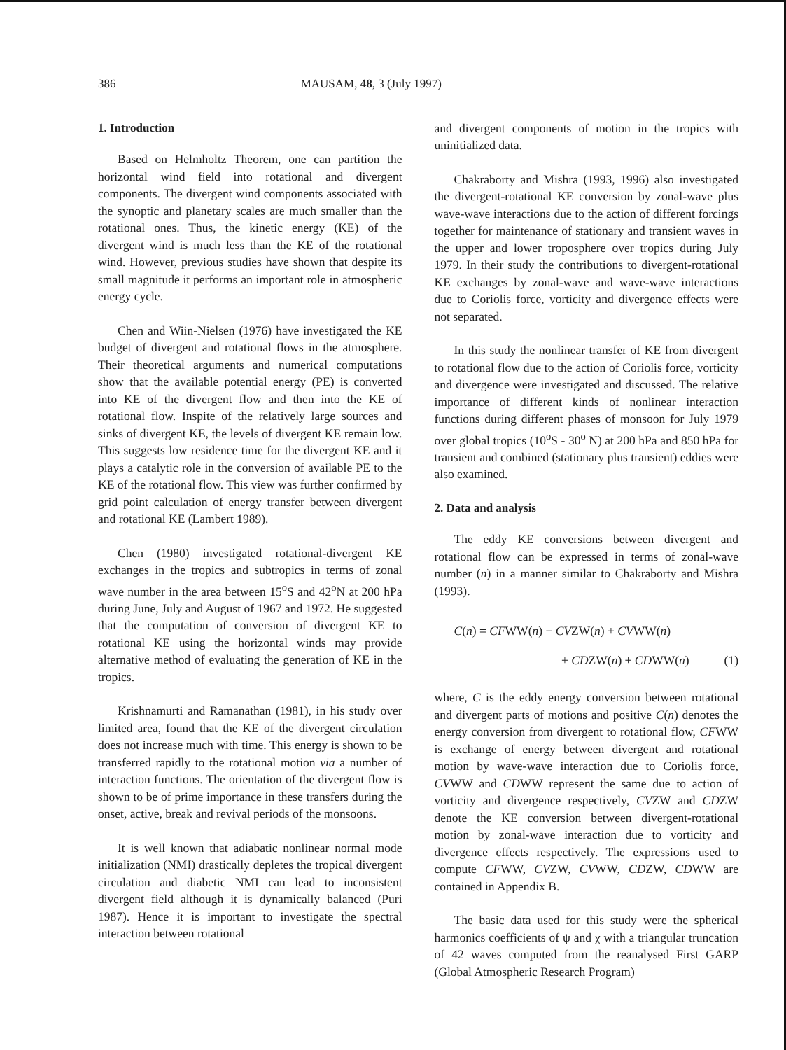386 MAUSAM, 48, 3 (July 1997)
1. Introduction
Based on Helmholtz Theorem, one can partition the horizontal wind field into rotational and divergent components. The divergent wind components associated with the synoptic and planetary scales are much smaller than the rotational ones. Thus, the kinetic energy (KE) of the divergent wind is much less than the KE of the rotational wind. However, previous studies have shown that despite its small magnitude it performs an important role in atmospheric energy cycle.
Chen and Wiin-Nielsen (1976) have investigated the KE budget of divergent and rotational flows in the atmosphere. Their theoretical arguments and numerical computations show that the available potential energy (PE) is converted into KE of the divergent flow and then into the KE of rotational flow. Inspite of the relatively large sources and sinks of divergent KE, the levels of divergent KE remain low. This suggests low residence time for the divergent KE and it plays a catalytic role in the conversion of available PE to the KE of the rotational flow. This view was further confirmed by grid point calculation of energy transfer between divergent and rotational KE (Lambert 1989).
Chen (1980) investigated rotational-divergent KE exchanges in the tropics and subtropics in terms of zonal wave number in the area between 15<sup>o</sup>S and 42<sup>o</sup>N at 200 hPa during June, July and August of 1967 and 1972. He suggested that the computation of conversion of divergent KE to rotational KE using the horizontal winds may provide alternative method of evaluating the generation of KE in the tropics.
Krishnamurti and Ramanathan (1981), in his study over limited area, found that the KE of the divergent circulation does not increase much with time. This energy is shown to be transferred rapidly to the rotational motion via a number of interaction functions. The orientation of the divergent flow is shown to be of prime importance in these transfers during the onset, active, break and revival periods of the monsoons.
It is well known that adiabatic nonlinear normal mode initialization (NMI) drastically depletes the tropical divergent circulation and diabetic NMI can lead to inconsistent divergent field although it is dynamically balanced (Puri 1987). Hence it is important to investigate the spectral interaction between rotational
and divergent components of motion in the tropics with uninitialized data.
Chakraborty and Mishra (1993, 1996) also investigated the divergent-rotational KE conversion by zonal-wave plus wave-wave interactions due to the action of different forcings together for maintenance of stationary and transient waves in the upper and lower troposphere over tropics during July 1979. In their study the contributions to divergent-rotational KE exchanges by zonal-wave and wave-wave interactions due to Coriolis force, vorticity and divergence effects were not separated.
In this study the nonlinear transfer of KE from divergent to rotational flow due to the action of Coriolis force, vorticity and divergence were investigated and discussed. The relative importance of different kinds of nonlinear interaction functions during different phases of monsoon for July 1979 over global tropics (10<sup>o</sup>S - 30<sup>o</sup> N) at 200 hPa and 850 hPa for transient and combined (stationary plus transient) eddies were also examined.
2. Data and analysis
The eddy KE conversions between divergent and rotational flow can be expressed in terms of zonal-wave number (n) in a manner similar to Chakraborty and Mishra (1993).
C(n) = CFWW(n) + CVZW(n) + CVWW(n)
+ CDZW(n) + CDWW(n) (1)
where, C is the eddy energy conversion between rotational and divergent parts of motions and positive C(n) denotes the energy conversion from divergent to rotational flow, CFWW is exchange of energy between divergent and rotational motion by wave-wave interaction due to Coriolis force, CVWW and CDWW represent the same due to action of vorticity and divergence respectively, CVZW and CDZW denote the KE conversion between divergent-rotational motion by zonal-wave interaction due to vorticity and divergence effects respectively. The expressions used to compute CFWW, CVZW, CVWW, CDZW, CDWW are contained in Appendix B.
The basic data used for this study were the spherical harmonics coefficients of ψ and χ with a triangular truncation of 42 waves computed from the reanalysed First GARP (Global Atmospheric Research Program)